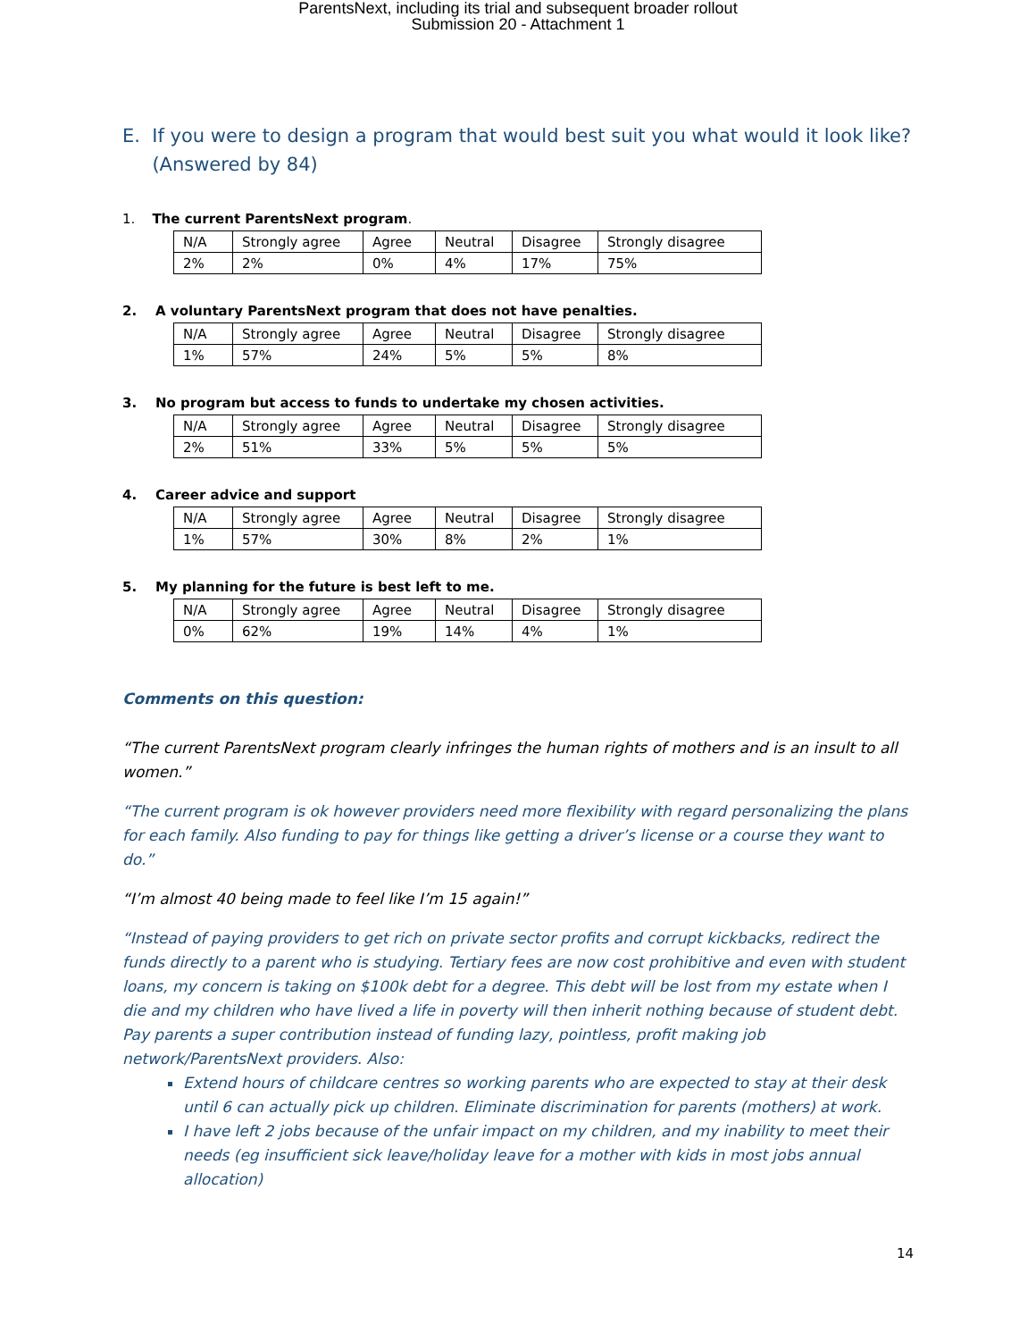ParentsNext, including its trial and subsequent broader rollout
Submission 20 - Attachment 1
E. If you were to design a program that would best suit you what would it look like?
(Answered by 84)
1. The current ParentsNext program.
| N/A | Strongly agree | Agree | Neutral | Disagree | Strongly disagree |
| 2% | 2% | 0% | 4% | 17% | 75% |
2. A voluntary ParentsNext program that does not have penalties.
| N/A | Strongly agree | Agree | Neutral | Disagree | Strongly disagree |
| 1% | 57% | 24% | 5% | 5% | 8% |
3. No program but access to funds to undertake my chosen activities.
| N/A | Strongly agree | Agree | Neutral | Disagree | Strongly disagree |
| 2% | 51% | 33% | 5% | 5% | 5% |
4. Career advice and support
| N/A | Strongly agree | Agree | Neutral | Disagree | Strongly disagree |
| 1% | 57% | 30% | 8% | 2% | 1% |
5. My planning for the future is best left to me.
| N/A | Strongly agree | Agree | Neutral | Disagree | Strongly disagree |
| 0% | 62% | 19% | 14% | 4% | 1% |
Comments on this question:
“The current ParentsNext program clearly infringes the human rights of mothers and is an insult to all women.”
“The current program is ok however providers need more flexibility with regard personalizing the plans for each family. Also funding to pay for things like getting a driver’s license or a course they want to do.”
“I’m almost 40 being made to feel like I’m 15 again!”
“Instead of paying providers to get rich on private sector profits and corrupt kickbacks, redirect the funds directly to a parent who is studying. Tertiary fees are now cost prohibitive and even with student loans, my concern is taking on $100k debt for a degree. This debt will be lost from my estate when I die and my children who have lived a life in poverty will then inherit nothing because of student debt. Pay parents a super contribution instead of funding lazy, pointless, profit making job network/ParentsNext providers. Also:
Extend hours of childcare centres so working parents who are expected to stay at their desk until 6 can actually pick up children. Eliminate discrimination for parents (mothers) at work.
I have left 2 jobs because of the unfair impact on my children, and my inability to meet their needs (eg insufficient sick leave/holiday leave for a mother with kids in most jobs annual allocation)
14